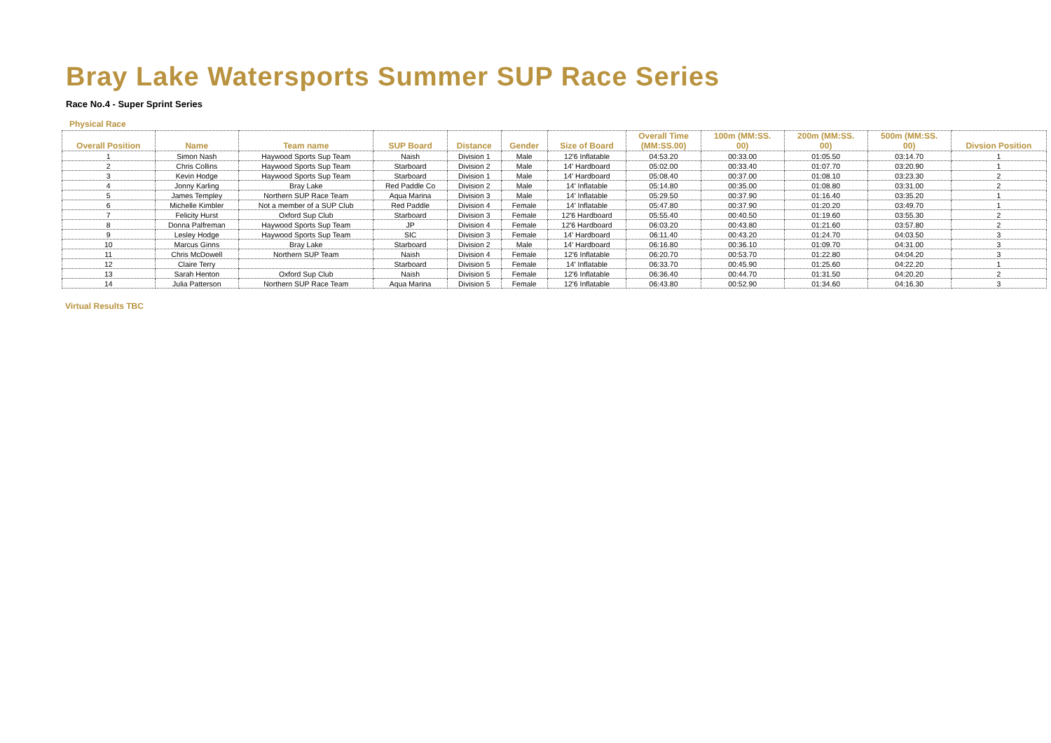Bray Lake Watersports Summer SUP Race Series
Race No.4 - Super Sprint Series
Physical Race
| Overall Position | Name | Team name | SUP Board | Distance | Gender | Size of Board | Overall Time (MM:SS.00) | 100m (MM:SS. 00) | 200m (MM:SS. 00) | 500m (MM:SS. 00) | Divsion Position |
| --- | --- | --- | --- | --- | --- | --- | --- | --- | --- | --- | --- |
| 1 | Simon Nash | Haywood Sports Sup Team | Naish | Division 1 | Male | 12'6 Inflatable | 04:53.20 | 00:33.00 | 01:05.50 | 03:14.70 | 1 |
| 2 | Chris Collins | Haywood Sports Sup Team | Starboard | Division 2 | Male | 14' Hardboard | 05:02.00 | 00:33.40 | 01:07.70 | 03:20.90 | 1 |
| 3 | Kevin Hodge | Haywood Sports Sup Team | Starboard | Division 1 | Male | 14' Hardboard | 05:08.40 | 00:37.00 | 01:08.10 | 03:23.30 | 2 |
| 4 | Jonny Karling | Bray Lake | Red Paddle Co | Division 2 | Male | 14' Inflatable | 05:14.80 | 00:35.00 | 01:08.80 | 03:31.00 | 2 |
| 5 | James Templey | Northern SUP Race Team | Aqua Marina | Division 3 | Male | 14' Inflatable | 05:29.50 | 00:37.90 | 01:16.40 | 03:35.20 | 1 |
| 6 | Michelle Kimbler | Not a member of a SUP Club | Red Paddle | Division 4 | Female | 14' Inflatable | 05:47.80 | 00:37.90 | 01:20.20 | 03:49.70 | 1 |
| 7 | Felicity Hurst | Oxford Sup Club | Starboard | Division 3 | Female | 12'6 Hardboard | 05:55.40 | 00:40.50 | 01:19.60 | 03:55.30 | 2 |
| 8 | Donna Palfreman | Haywood Sports Sup Team | JP | Division 4 | Female | 12'6 Hardboard | 06:03.20 | 00:43.80 | 01:21.60 | 03:57.80 | 2 |
| 9 | Lesley Hodge | Haywood Sports Sup Team | SIC | Division 3 | Female | 14' Hardboard | 06:11.40 | 00:43.20 | 01:24.70 | 04:03.50 | 3 |
| 10 | Marcus Ginns | Bray Lake | Starboard | Division 2 | Male | 14' Hardboard | 06:16.80 | 00:36.10 | 01:09.70 | 04:31.00 | 3 |
| 11 | Chris McDowell | Northern SUP Team | Naish | Division 4 | Female | 12'6 Inflatable | 06:20.70 | 00:53.70 | 01:22.80 | 04:04.20 | 3 |
| 12 | Claire Terry | | Starboard | Division 5 | Female | 14' Inflatable | 06:33.70 | 00:45.90 | 01:25.60 | 04:22.20 | 1 |
| 13 | Sarah Henton | Oxford Sup Club | Naish | Division 5 | Female | 12'6 Inflatable | 06:36.40 | 00:44.70 | 01:31.50 | 04:20.20 | 2 |
| 14 | Julia Patterson | Northern SUP Race Team | Aqua Marina | Division 5 | Female | 12'6 Inflatable | 06:43.80 | 00:52.90 | 01:34.60 | 04:16.30 | 3 |
Virtual Results TBC